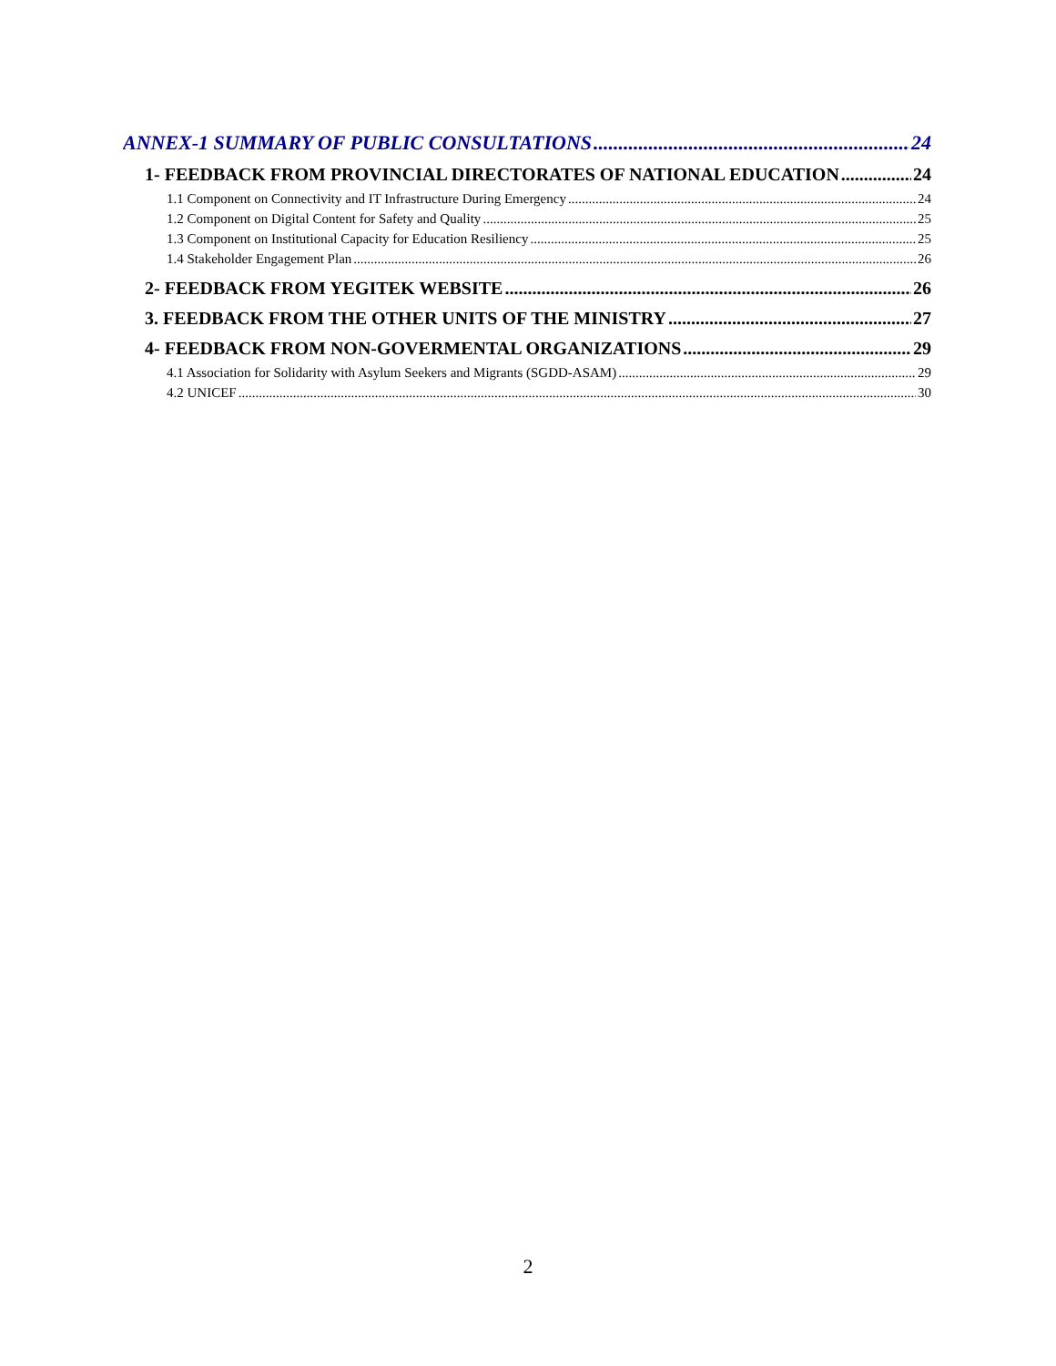ANNEX-1 SUMMARY OF PUBLIC CONSULTATIONS 24
1- FEEDBACK FROM PROVINCIAL DIRECTORATES OF NATIONAL EDUCATION 24
1.1 Component on Connectivity and IT Infrastructure During Emergency 24
1.2 Component on Digital Content for Safety and Quality 25
1.3 Component on Institutional Capacity for Education Resiliency 25
1.4 Stakeholder Engagement Plan 26
2- FEEDBACK FROM YEGITEK WEBSITE 26
3. FEEDBACK FROM THE OTHER UNITS OF THE MINISTRY 27
4- FEEDBACK FROM NON-GOVERMENTAL ORGANIZATIONS 29
4.1 Association for Solidarity with Asylum Seekers and Migrants (SGDD-ASAM) 29
4.2 UNICEF 30
2